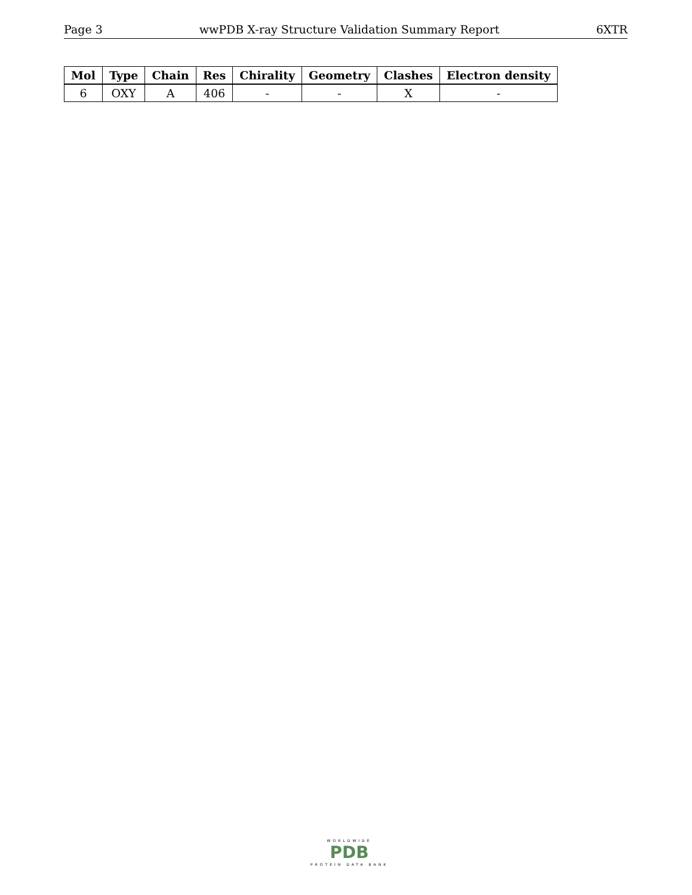Page 3 wwPDB X-ray Structure Validation Summary Report 6XTR
| Mol | Type | Chain | Res | Chirality | Geometry | Clashes | Electron density |
| --- | --- | --- | --- | --- | --- | --- | --- |
| 6 | OXY | A | 406 | - | - | X | - |
WORLDWIDE
PDB
PROTEIN DATA BANK